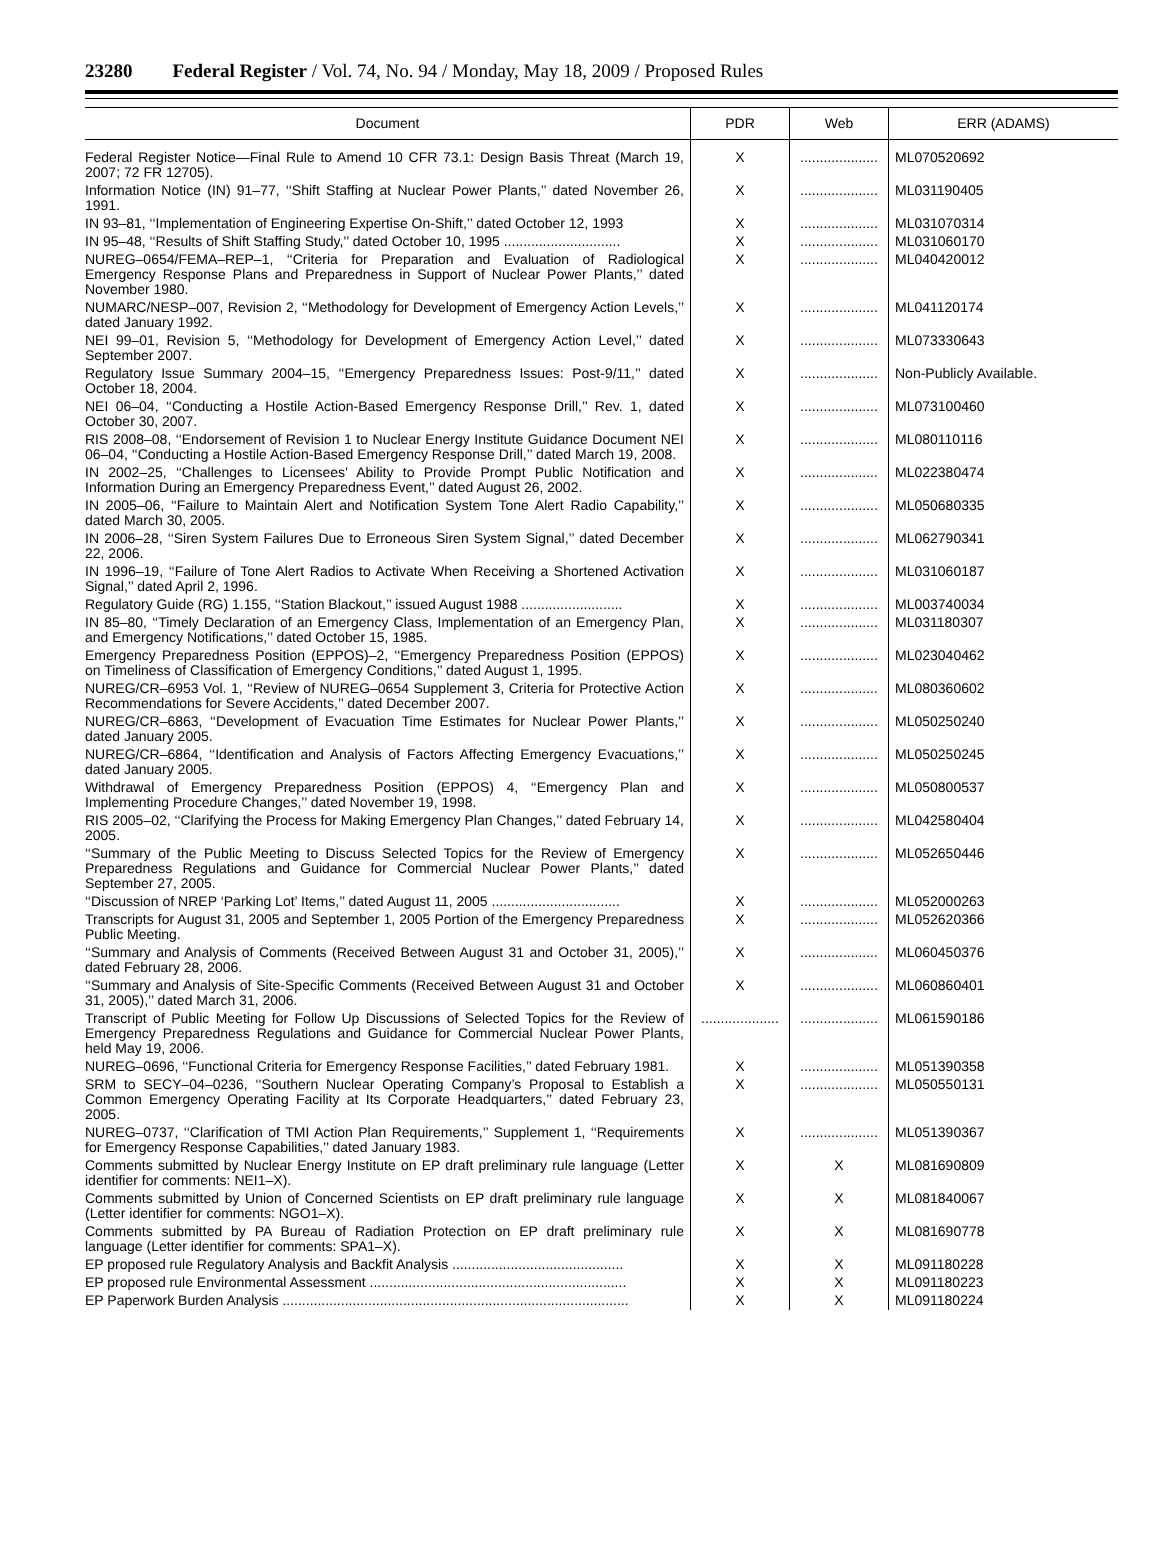23280 Federal Register / Vol. 74, No. 94 / Monday, May 18, 2009 / Proposed Rules
| Document | PDR | Web | ERR (ADAMS) |
| --- | --- | --- | --- |
| Federal Register Notice—Final Rule to Amend 10 CFR 73.1: Design Basis Threat (March 19, 2007; 72 FR 12705). | X | .................... | ML070520692 |
| Information Notice (IN) 91–77, ‘‘Shift Staffing at Nuclear Power Plants,’’ dated November 26, 1991. | X | .................... | ML031190405 |
| IN 93–81, ‘‘Implementation of Engineering Expertise On-Shift,’’ dated October 12, 1993 | X | .................... | ML031070314 |
| IN 95–48, ‘‘Results of Shift Staffing Study,’’ dated October 10, 1995 .............................. | X | .................... | ML031060170 |
| NUREG–0654/FEMA–REP–1, ‘‘Criteria for Preparation and Evaluation of Radiological Emergency Response Plans and Preparedness in Support of Nuclear Power Plants,’’ dated November 1980. | X | .................... | ML040420012 |
| NUMARC/NESP–007, Revision 2, ‘‘Methodology for Development of Emergency Action Levels,’’ dated January 1992. | X | .................... | ML041120174 |
| NEI 99–01, Revision 5, ‘‘Methodology for Development of Emergency Action Level,’’ dated September 2007. | X | .................... | ML073330643 |
| Regulatory Issue Summary 2004–15, ‘‘Emergency Preparedness Issues: Post-9/11,’’ dated October 18, 2004. | X | .................... | Non-Publicly Available. |
| NEI 06–04, ‘‘Conducting a Hostile Action-Based Emergency Response Drill,’’ Rev. 1, dated October 30, 2007. | X | .................... | ML073100460 |
| RIS 2008–08, ‘‘Endorsement of Revision 1 to Nuclear Energy Institute Guidance Document NEI 06–04, ‘‘Conducting a Hostile Action-Based Emergency Response Drill,’’ dated March 19, 2008. | X | .................... | ML080110116 |
| IN 2002–25, ‘‘Challenges to Licensees’ Ability to Provide Prompt Public Notification and Information During an Emergency Preparedness Event,’’ dated August 26, 2002. | X | .................... | ML022380474 |
| IN 2005–06, ‘‘Failure to Maintain Alert and Notification System Tone Alert Radio Capability,’’ dated March 30, 2005. | X | .................... | ML050680335 |
| IN 2006–28, ‘‘Siren System Failures Due to Erroneous Siren System Signal,’’ dated December 22, 2006. | X | .................... | ML062790341 |
| IN 1996–19, ‘‘Failure of Tone Alert Radios to Activate When Receiving a Shortened Activation Signal,’’ dated April 2, 1996. | X | .................... | ML031060187 |
| Regulatory Guide (RG) 1.155, ‘‘Station Blackout,’’ issued August 1988 .......................... | X | .................... | ML003740034 |
| IN 85–80, ‘‘Timely Declaration of an Emergency Class, Implementation of an Emergency Plan, and Emergency Notifications,’’ dated October 15, 1985. | X | .................... | ML031180307 |
| Emergency Preparedness Position (EPPOS)–2, ‘‘Emergency Preparedness Position (EPPOS) on Timeliness of Classification of Emergency Conditions,’’ dated August 1, 1995. | X | .................... | ML023040462 |
| NUREG/CR–6953 Vol. 1, ‘‘Review of NUREG–0654 Supplement 3, Criteria for Protective Action Recommendations for Severe Accidents,’’ dated December 2007. | X | .................... | ML080360602 |
| NUREG/CR–6863, ‘‘Development of Evacuation Time Estimates for Nuclear Power Plants,’’ dated January 2005. | X | .................... | ML050250240 |
| NUREG/CR–6864, ‘‘Identification and Analysis of Factors Affecting Emergency Evacuations,’’ dated January 2005. | X | .................... | ML050250245 |
| Withdrawal of Emergency Preparedness Position (EPPOS) 4, ‘‘Emergency Plan and Implementing Procedure Changes,’’ dated November 19, 1998. | X | .................... | ML050800537 |
| RIS 2005–02, ‘‘Clarifying the Process for Making Emergency Plan Changes,’’ dated February 14, 2005. | X | .................... | ML042580404 |
| ‘‘Summary of the Public Meeting to Discuss Selected Topics for the Review of Emergency Preparedness Regulations and Guidance for Commercial Nuclear Power Plants,’’ dated September 27, 2005. | X | .................... | ML052650446 |
| ‘‘Discussion of NREP ‘Parking Lot’ Items,’’ dated August 11, 2005 ................................. | X | .................... | ML052000263 |
| Transcripts for August 31, 2005 and September 1, 2005 Portion of the Emergency Preparedness Public Meeting. | X | .................... | ML052620366 |
| ‘‘Summary and Analysis of Comments (Received Between August 31 and October 31, 2005),’’ dated February 28, 2006. | X | .................... | ML060450376 |
| ‘‘Summary and Analysis of Site-Specific Comments (Received Between August 31 and October 31, 2005),’’ dated March 31, 2006. | X | .................... | ML060860401 |
| Transcript of Public Meeting for Follow Up Discussions of Selected Topics for the Review of Emergency Preparedness Regulations and Guidance for Commercial Nuclear Power Plants, held May 19, 2006. | .................... | .................... | ML061590186 |
| NUREG–0696, ‘‘Functional Criteria for Emergency Response Facilities,’’ dated February 1981. | X | .................... | ML051390358 |
| SRM to SECY–04–0236, ‘‘Southern Nuclear Operating Company’s Proposal to Establish a Common Emergency Operating Facility at Its Corporate Headquarters,’’ dated February 23, 2005. | X | .................... | ML050550131 |
| NUREG–0737, ‘‘Clarification of TMI Action Plan Requirements,’’ Supplement 1, ‘‘Requirements for Emergency Response Capabilities,’’ dated January 1983. | X | .................... | ML051390367 |
| Comments submitted by Nuclear Energy Institute on EP draft preliminary rule language (Letter identifier for comments: NEI1–X). | X | X | ML081690809 |
| Comments submitted by Union of Concerned Scientists on EP draft preliminary rule language (Letter identifier for comments: NGO1–X). | X | X | ML081840067 |
| Comments submitted by PA Bureau of Radiation Protection on EP draft preliminary rule language (Letter identifier for comments: SPA1–X). | X | X | ML081690778 |
| EP proposed rule Regulatory Analysis and Backfit Analysis ............................................ | X | X | ML091180228 |
| EP proposed rule Environmental Assessment .................................................................. | X | X | ML091180223 |
| EP Paperwork Burden Analysis ......................................................................................... | X | X | ML091180224 |